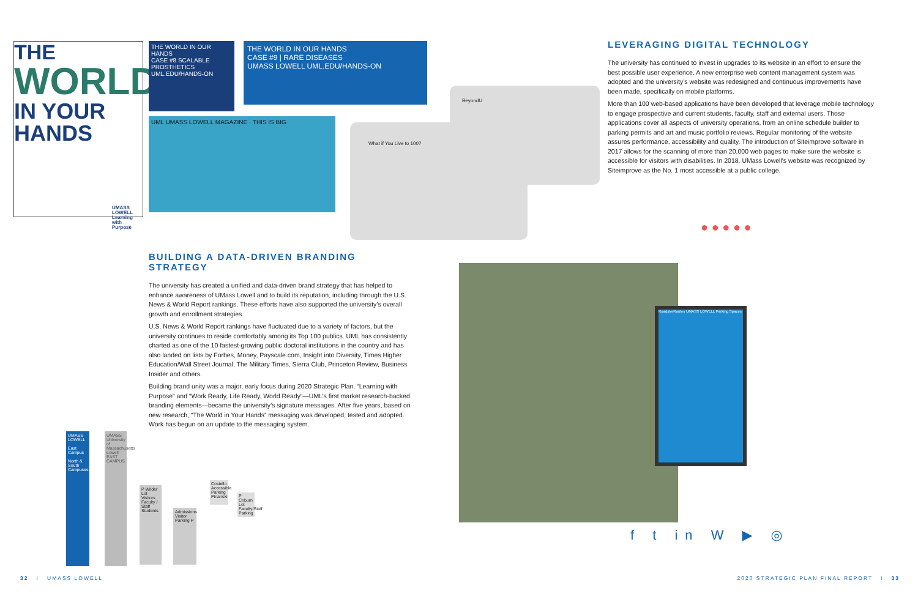THE
WORLD
IN YOUR HANDS
UMASS LOWELL
Learning with Purpose
THE WORLD IN OUR HANDS
CASE #8 SCALABLE PROSTHETICS
UML.EDU/HANDS-ON
THE WORLD IN OUR HANDS
CASE #9 | RARE DISEASES
UMASS LOWELL UML.EDU/HANDS-ON
UML UMASS LOWELL MAGAZINE · THIS IS BIG
BeyondU
What if You Live to 100?
LEVERAGING DIGITAL TECHNOLOGY
The university has continued to invest in upgrades to its website in an effort to ensure the best possible user experience. A new enterprise web content management system was adopted and the university’s website was redesigned and continuous improvements have been made, specifically on mobile platforms.
More than 100 web-based applications have been developed that leverage mobile technology to engage prospective and current students, faculty, staff and external users. Those applications cover all aspects of university operations, from an online schedule builder to parking permits and art and music portfolio reviews. Regular monitoring of the website assures performance, accessibility and quality. The introduction of Siteimprove software in 2017 allows for the scanning of more than 20,000 web pages to make sure the website is accessible for visitors with disabilities. In 2018, UMass Lowell's website was recognized by Siteimprove as the No. 1 most accessible at a public college.
BUILDING A DATA-DRIVEN BRANDING STRATEGY
The university has created a unified and data-driven brand strategy that has helped to enhance awareness of UMass Lowell and to build its reputation, including through the U.S. News & World Report rankings. These efforts have also supported the university’s overall growth and enrollment strategies.
U.S. News & World Report rankings have fluctuated due to a variety of factors, but the university continues to reside comfortably among its Top 100 publics. UML has consistently charted as one of the 10 fastest-growing public doctoral institutions in the country and has also landed on lists by Forbes, Money, Payscale.com, Insight into Diversity, Times Higher Education/Wall Street Journal, The Military Times, Sierra Club, Princeton Review, Business Insider and others.
Building brand unity was a major, early focus during 2020 Strategic Plan. “Learning with Purpose” and “Work Ready, Life Ready, World Ready”—UML’s first market research-backed branding elements—became the university’s signature messages. After five years, based on new research, “The World in Your Hands” messaging was developed, tested and adopted. Work has begun on an update to the messaging system.
RoadsterRoutes UMASS LOWELL Parking Spaces
● ● ● ● ●
UMASS LOWELL
East Campus
North & South Campuses
UMASS
University of Massachusetts Lowell
EAST CAMPUS
P Wilder Lot
Visitors Faculty / Staff Students
Admissions
Visitor Parking P
Costello Accessible Parking Pinanski
P Coburn Lot Faculty/Staff Parking
f t in W ▶ ◎
32 I UMASS LOWELL
2020 STRATEGIC PLAN FINAL REPORT I 33